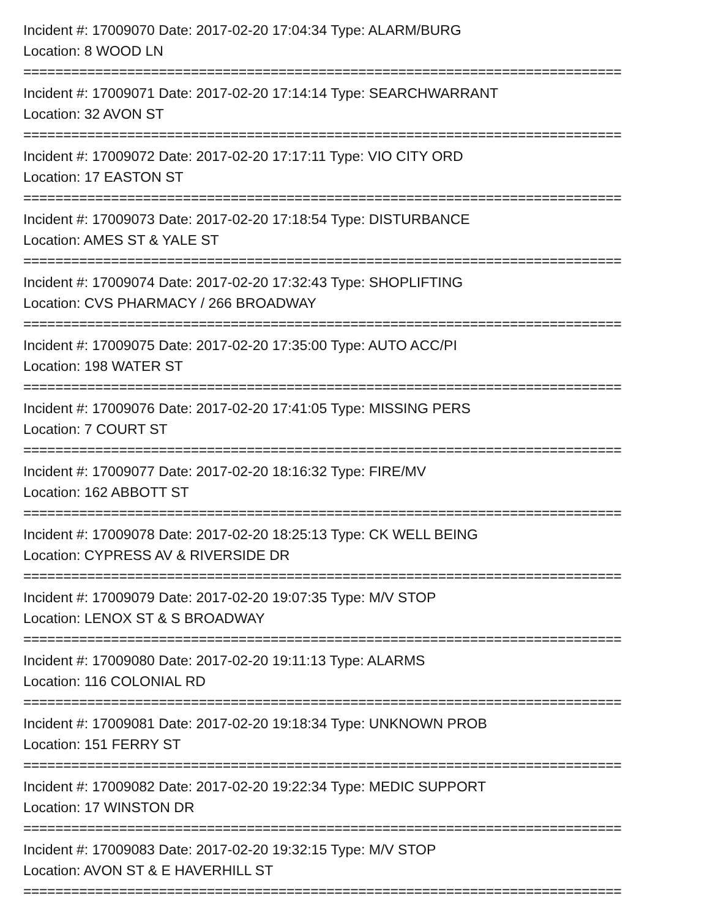Incident #: 17009070 Date: 2017-02-20 17:04:34 Type: ALARM/BURG
Location: 8 WOOD LN
===========================================================================
Incident #: 17009071 Date: 2017-02-20 17:14:14 Type: SEARCHWARRANT
Location: 32 AVON ST
===========================================================================
Incident #: 17009072 Date: 2017-02-20 17:17:11 Type: VIO CITY ORD
Location: 17 EASTON ST
===========================================================================
Incident #: 17009073 Date: 2017-02-20 17:18:54 Type: DISTURBANCE
Location: AMES ST & YALE ST
===========================================================================
Incident #: 17009074 Date: 2017-02-20 17:32:43 Type: SHOPLIFTING
Location: CVS PHARMACY / 266 BROADWAY
===========================================================================
Incident #: 17009075 Date: 2017-02-20 17:35:00 Type: AUTO ACC/PI
Location: 198 WATER ST
===========================================================================
Incident #: 17009076 Date: 2017-02-20 17:41:05 Type: MISSING PERS
Location: 7 COURT ST
===========================================================================
Incident #: 17009077 Date: 2017-02-20 18:16:32 Type: FIRE/MV
Location: 162 ABBOTT ST
===========================================================================
Incident #: 17009078 Date: 2017-02-20 18:25:13 Type: CK WELL BEING
Location: CYPRESS AV & RIVERSIDE DR
===========================================================================
Incident #: 17009079 Date: 2017-02-20 19:07:35 Type: M/V STOP
Location: LENOX ST & S BROADWAY
===========================================================================
Incident #: 17009080 Date: 2017-02-20 19:11:13 Type: ALARMS
Location: 116 COLONIAL RD
===========================================================================
Incident #: 17009081 Date: 2017-02-20 19:18:34 Type: UNKNOWN PROB
Location: 151 FERRY ST
===========================================================================
Incident #: 17009082 Date: 2017-02-20 19:22:34 Type: MEDIC SUPPORT
Location: 17 WINSTON DR
===========================================================================
Incident #: 17009083 Date: 2017-02-20 19:32:15 Type: M/V STOP
Location: AVON ST & E HAVERHILL ST
===========================================================================